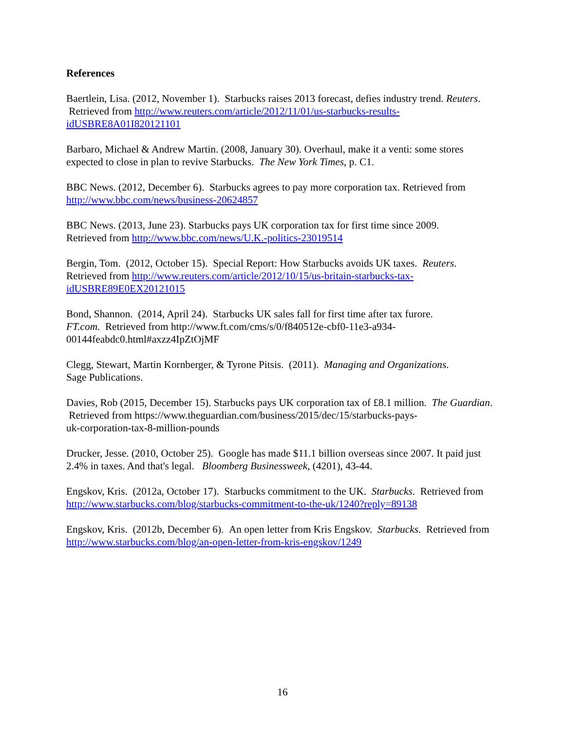References
Baertlein, Lisa. (2012, November 1). Starbucks raises 2013 forecast, defies industry trend. Reuters. Retrieved from http://www.reuters.com/article/2012/11/01/us-starbucks-results-
idUSBRE8A01I820121101
Barbaro, Michael & Andrew Martin. (2008, January 30). Overhaul, make it a venti: some stores expected to close in plan to revive Starbucks. The New York Times, p. C1.
BBC News. (2012, December 6). Starbucks agrees to pay more corporation tax. Retrieved from http://www.bbc.com/news/business-20624857
BBC News. (2013, June 23). Starbucks pays UK corporation tax for first time since 2009.
Retrieved from http://www.bbc.com/news/U.K.-politics-23019514
Bergin, Tom. (2012, October 15). Special Report: How Starbucks avoids UK taxes. Reuters.
Retrieved from http://www.reuters.com/article/2012/10/15/us-britain-starbucks-tax-
idUSBRE89E0EX20121015
Bond, Shannon. (2014, April 24). Starbucks UK sales fall for first time after tax furore.
FT.com. Retrieved from http://www.ft.com/cms/s/0/f840512e-cbf0-11e3-a934-
00144feabdc0.html#axzz4IpZtOjMF
Clegg, Stewart, Martin Kornberger, & Tyrone Pitsis. (2011). Managing and Organizations.
Sage Publications.
Davies, Rob (2015, December 15). Starbucks pays UK corporation tax of £8.1 million. The Guardian. Retrieved from https://www.theguardian.com/business/2015/dec/15/starbucks-pays-
uk-corporation-tax-8-million-pounds
Drucker, Jesse. (2010, October 25). Google has made $11.1 billion overseas since 2007. It paid just 2.4% in taxes. And that's legal. Bloomberg Businessweek, (4201), 43-44.
Engskov, Kris. (2012a, October 17). Starbucks commitment to the UK. Starbucks. Retrieved from http://www.starbucks.com/blog/starbucks-commitment-to-the-uk/1240?reply=89138
Engskov, Kris. (2012b, December 6). An open letter from Kris Engskov. Starbucks. Retrieved from http://www.starbucks.com/blog/an-open-letter-from-kris-engskov/1249
16